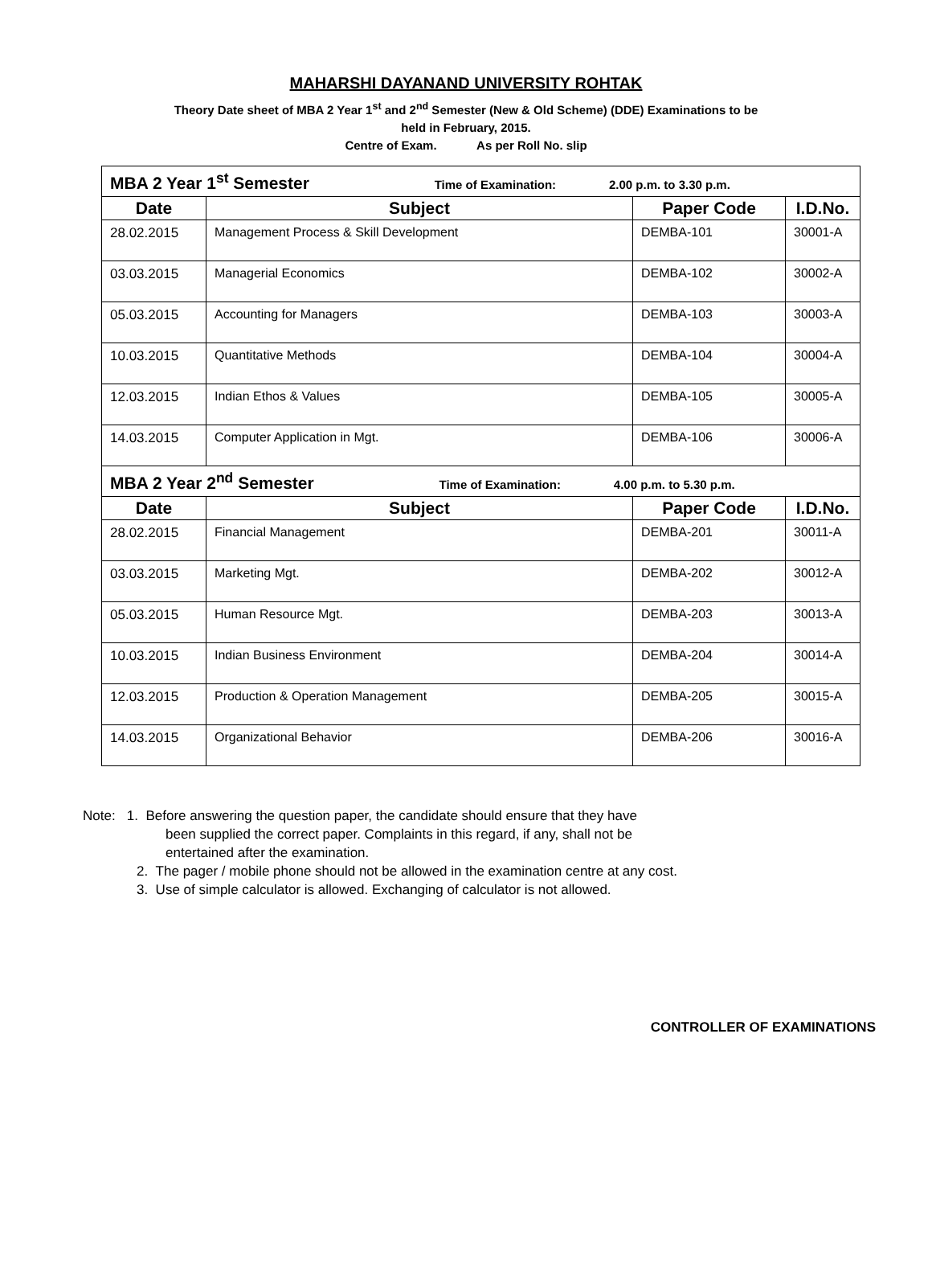MAHARSHI DAYANAND UNIVERSITY ROHTAK
Theory Date sheet of MBA 2 Year 1<sup>st</sup> and 2<sup>nd</sup> Semester (New & Old Scheme) (DDE) Examinations to be
held in February, 2015.
Centre of Exam. As per Roll No. slip
| MBA 2 Year 1<sup>st</sup> Semester Time of Examination: 2.00 p.m. to 3.30 p.m. | | | |
| Date | Subject | Paper Code | I.D.No. |
| 28.02.2015 | Management Process & Skill Development | DEMBA-101 | 30001-A |
| 03.03.2015 | Managerial Economics | DEMBA-102 | 30002-A |
| 05.03.2015 | Accounting for Managers | DEMBA-103 | 30003-A |
| 10.03.2015 | Quantitative Methods | DEMBA-104 | 30004-A |
| 12.03.2015 | Indian Ethos & Values | DEMBA-105 | 30005-A |
| 14.03.2015 | Computer Application in Mgt. | DEMBA-106 | 30006-A |
| MBA 2 Year 2<sup>nd</sup> Semester Time of Examination: 4.00 p.m. to 5.30 p.m. | | | |
| Date | Subject | Paper Code | I.D.No. |
| 28.02.2015 | Financial Management | DEMBA-201 | 30011-A |
| 03.03.2015 | Marketing Mgt. | DEMBA-202 | 30012-A |
| 05.03.2015 | Human Resource Mgt. | DEMBA-203 | 30013-A |
| 10.03.2015 | Indian Business Environment | DEMBA-204 | 30014-A |
| 12.03.2015 | Production & Operation Management | DEMBA-205 | 30015-A |
| 14.03.2015 | Organizational Behavior | DEMBA-206 | 30016-A |
Note: 1. Before answering the question paper, the candidate should ensure that they have
been supplied the correct paper. Complaints in this regard, if any, shall not be
entertained after the examination.
2. The pager / mobile phone should not be allowed in the examination centre at any cost.
3. Use of simple calculator is allowed. Exchanging of calculator is not allowed.
CONTROLLER OF EXAMINATIONS